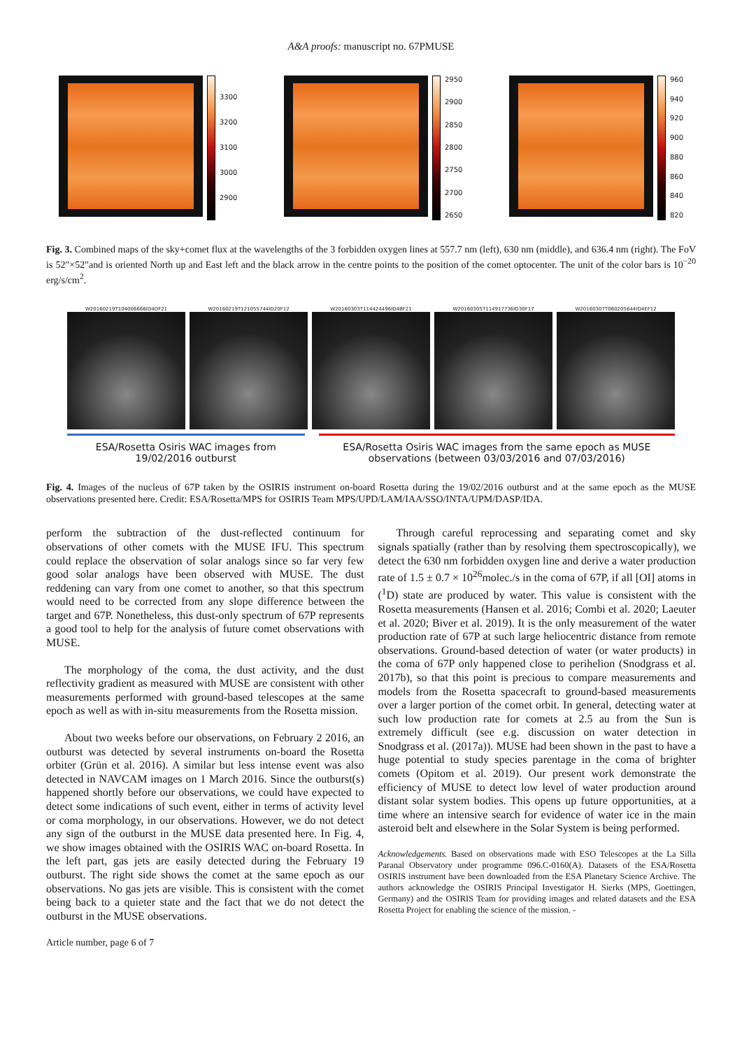A&A proofs: manuscript no. 67PMUSE
3300
3200
3100
3000
2900
2950
2900
2850
2800
2750
2700
2650
960
940
920
900
880
860
840
820
Fig. 3. Combined maps of the sky+comet flux at the wavelengths of the 3 forbidden oxygen lines at 557.7 nm (left), 630 nm (middle), and 636.4 nm (right). The FoV is 52″×52″and is oriented North up and East left and the black arrow in the centre points to the position of the comet optocenter. The unit of the color bars is 10<sup>−20</sup> erg/s/cm<sup>2</sup>.
W20160219T104006666ID4DF21 W20160219T121055744ID20F12 W20160303T114424496ID4BF21 W20160305T114917736ID30F17 W20160307T060205644ID4EF12
ESA/Rosetta Osiris WAC images from
19/02/2016 outburst
ESA/Rosetta Osiris WAC images from the same epoch as MUSE
observations (between 03/03/2016 and 07/03/2016)
Fig. 4. Images of the nucleus of 67P taken by the OSIRIS instrument on-board Rosetta during the 19/02/2016 outburst and at the same epoch as the MUSE observations presented here. Credit: ESA/Rosetta/MPS for OSIRIS Team MPS/UPD/LAM/IAA/SSO/INTA/UPM/DASP/IDA.
perform the subtraction of the dust-reflected continuum for observations of other comets with the MUSE IFU. This spectrum could replace the observation of solar analogs since so far very few good solar analogs have been observed with MUSE. The dust reddening can vary from one comet to another, so that this spectrum would need to be corrected from any slope difference between the target and 67P. Nonetheless, this dust-only spectrum of 67P represents a good tool to help for the analysis of future comet observations with MUSE.
The morphology of the coma, the dust activity, and the dust reflectivity gradient as measured with MUSE are consistent with other measurements performed with ground-based telescopes at the same epoch as well as with in-situ measurements from the Rosetta mission.
About two weeks before our observations, on February 2 2016, an outburst was detected by several instruments on-board the Rosetta orbiter (Grün et al. 2016). A similar but less intense event was also detected in NAVCAM images on 1 March 2016. Since the outburst(s) happened shortly before our observations, we could have expected to detect some indications of such event, either in terms of activity level or coma morphology, in our observations. However, we do not detect any sign of the outburst in the MUSE data presented here. In Fig. 4, we show images obtained with the OSIRIS WAC on-board Rosetta. In the left part, gas jets are easily detected during the February 19 outburst. The right side shows the comet at the same epoch as our observations. No gas jets are visible. This is consistent with the comet being back to a quieter state and the fact that we do not detect the outburst in the MUSE observations.
Article number, page 6 of 7
Through careful reprocessing and separating comet and sky signals spatially (rather than by resolving them spectroscopically), we detect the 630 nm forbidden oxygen line and derive a water production rate of 1.5 ± 0.7 × 10<sup>26</sup>molec./s in the coma of 67P, if all [OI] atoms in (<sup>1</sup>D) state are produced by water. This value is consistent with the Rosetta measurements (Hansen et al. 2016; Combi et al. 2020; Laeuter et al. 2020; Biver et al. 2019). It is the only measurement of the water production rate of 67P at such large heliocentric distance from remote observations. Ground-based detection of water (or water products) in the coma of 67P only happened close to perihelion (Snodgrass et al. 2017b), so that this point is precious to compare measurements and models from the Rosetta spacecraft to ground-based measurements over a larger portion of the comet orbit. In general, detecting water at such low production rate for comets at 2.5 au from the Sun is extremely difficult (see e.g. discussion on water detection in Snodgrass et al. (2017a)). MUSE had been shown in the past to have a huge potential to study species parentage in the coma of brighter comets (Opitom et al. 2019). Our present work demonstrate the efficiency of MUSE to detect low level of water production around distant solar system bodies. This opens up future opportunities, at a time where an intensive search for evidence of water ice in the main asteroid belt and elsewhere in the Solar System is being performed.
Acknowledgements. Based on observations made with ESO Telescopes at the La Silla Paranal Observatory under programme 096.C-0160(A). Datasets of the ESA/Rosetta OSIRIS instrument have been downloaded from the ESA Planetary Science Archive. The authors acknowledge the OSIRIS Principal Investigator H. Sierks (MPS, Goettingen, Germany) and the OSIRIS Team for providing images and related datasets and the ESA Rosetta Project for enabling the science of the mission. -